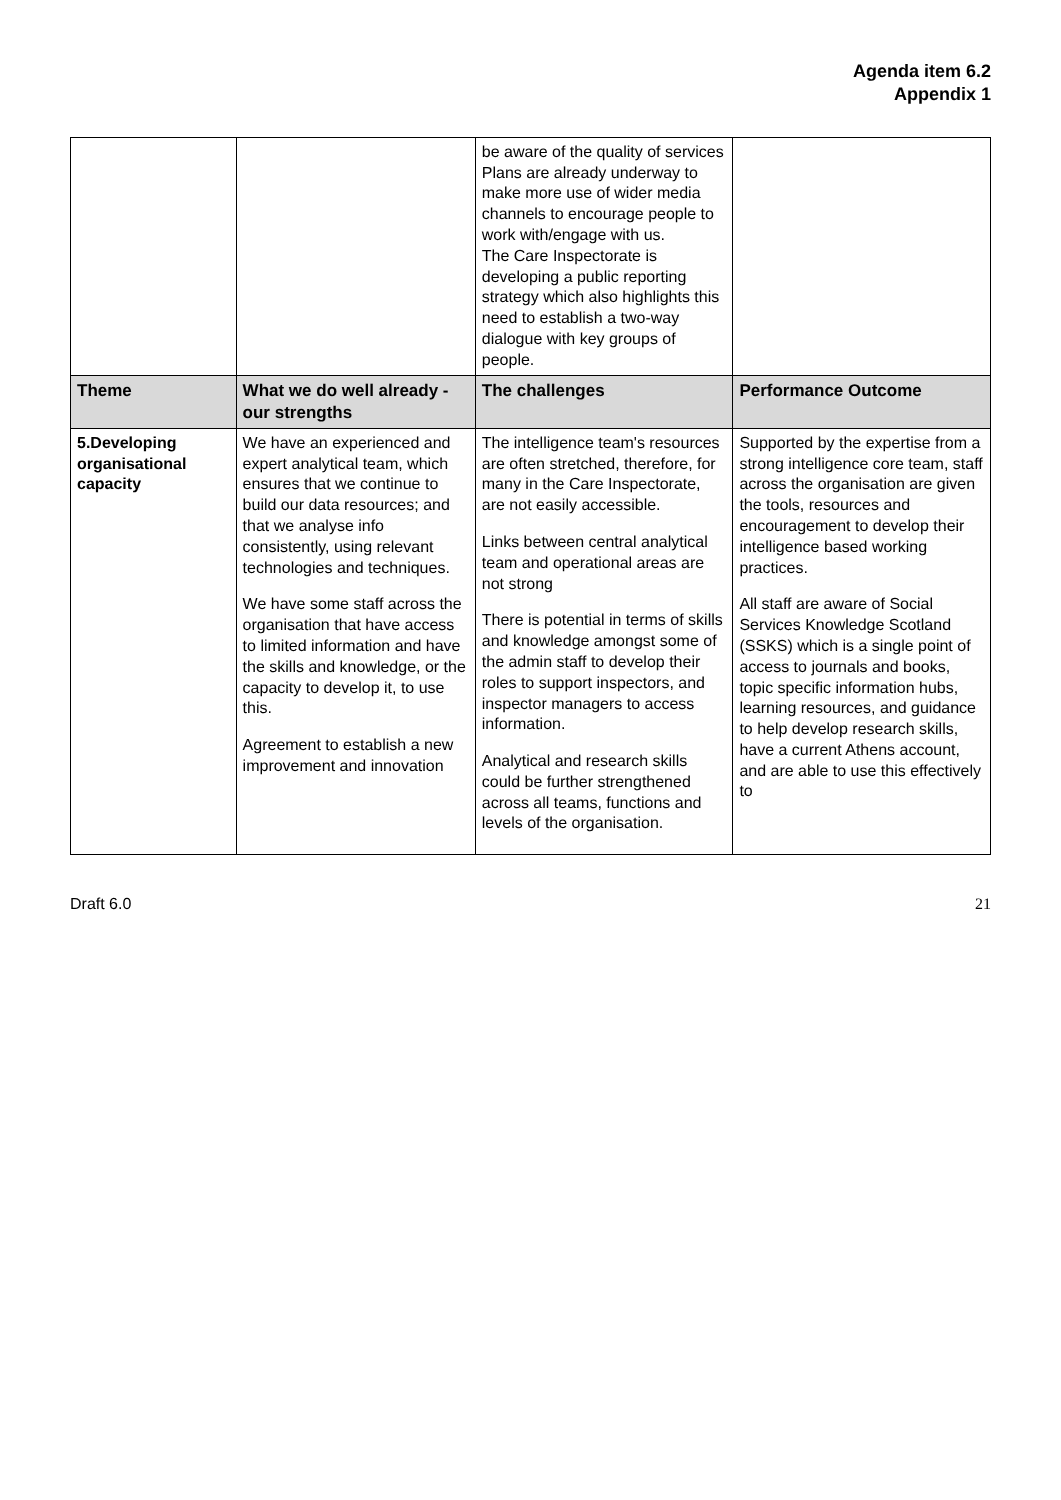Agenda item 6.2
Appendix 1
| | | be aware of the quality of services Plans are already underway to make more use of wider media channels to encourage people to work with/engage with us. The Care Inspectorate is developing a public reporting strategy which also highlights this need to establish a two-way dialogue with key groups of people. | |
| Theme | What we do well already - our strengths | The challenges | Performance Outcome |
| 5.Developing organisational capacity | We have an experienced and expert analytical team, which ensures that we continue to build our data resources; and that we analyse info consistently, using relevant technologies and techniques. We have some staff across the organisation that have access to limited information and have the skills and knowledge, or the capacity to develop it, to use this. Agreement to establish a new improvement and innovation | The intelligence team's resources are often stretched, therefore, for many in the Care Inspectorate, are not easily accessible. Links between central analytical team and operational areas are not strong There is potential in terms of skills and knowledge amongst some of the admin staff to develop their roles to support inspectors, and inspector managers to access information. Analytical and research skills could be further strengthened across all teams, functions and levels of the organisation. | Supported by the expertise from a strong intelligence core team, staff across the organisation are given the tools, resources and encouragement to develop their intelligence based working practices. All staff are aware of Social Services Knowledge Scotland (SSKS) which is a single point of access to journals and books, topic specific information hubs, learning resources, and guidance to help develop research skills, have a current Athens account, and are able to use this effectively to |
Draft 6.0 21